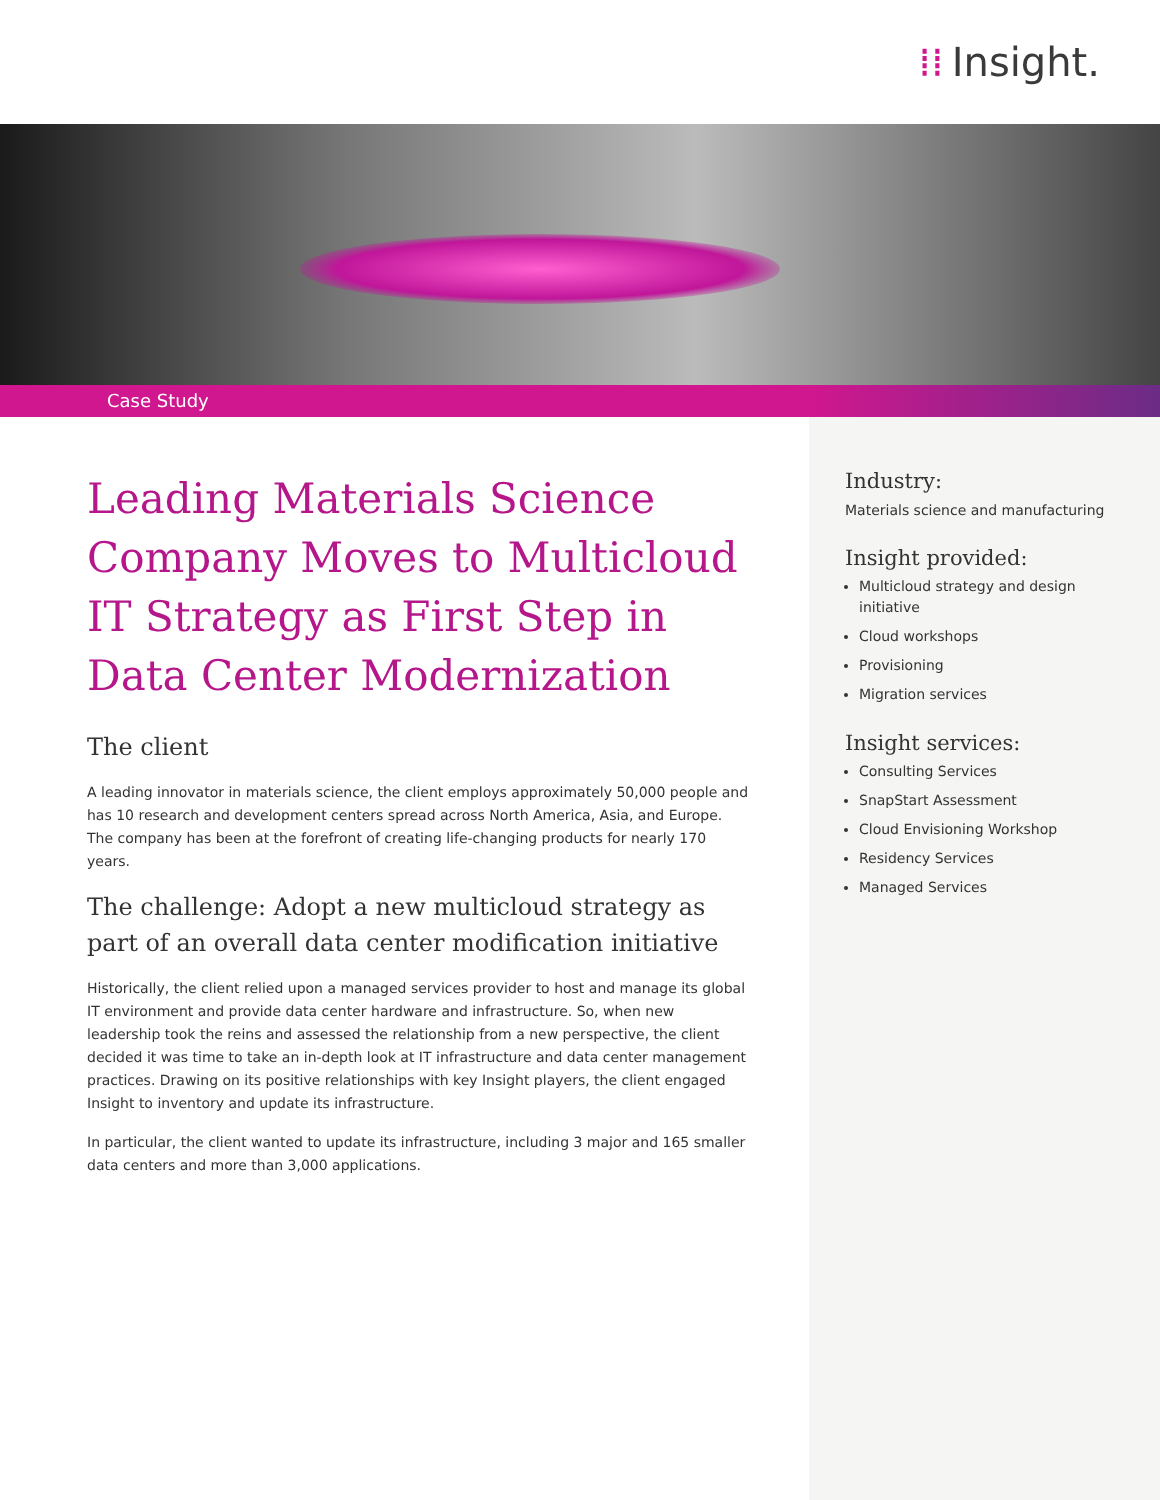⁞⁞ Insight.
Case Study
Leading Materials Science Company Moves to Multicloud IT Strategy as First Step in Data Center Modernization
The client
A leading innovator in materials science, the client employs approximately 50,000 people and has 10 research and development centers spread across North America, Asia, and Europe. The company has been at the forefront of creating life-changing products for nearly 170 years.
The challenge: Adopt a new multicloud strategy as part of an overall data center modification initiative
Historically, the client relied upon a managed services provider to host and manage its global IT environment and provide data center hardware and infrastructure. So, when new leadership took the reins and assessed the relationship from a new perspective, the client decided it was time to take an in-depth look at IT infrastructure and data center management practices. Drawing on its positive relationships with key Insight players, the client engaged Insight to inventory and update its infrastructure.
In particular, the client wanted to update its infrastructure, including 3 major and 165 smaller data centers and more than 3,000 applications.
Industry:
Materials science and manufacturing
Insight provided:
Multicloud strategy and design initiative
Cloud workshops
Provisioning
Migration services
Insight services:
Consulting Services
SnapStart Assessment
Cloud Envisioning Workshop
Residency Services
Managed Services